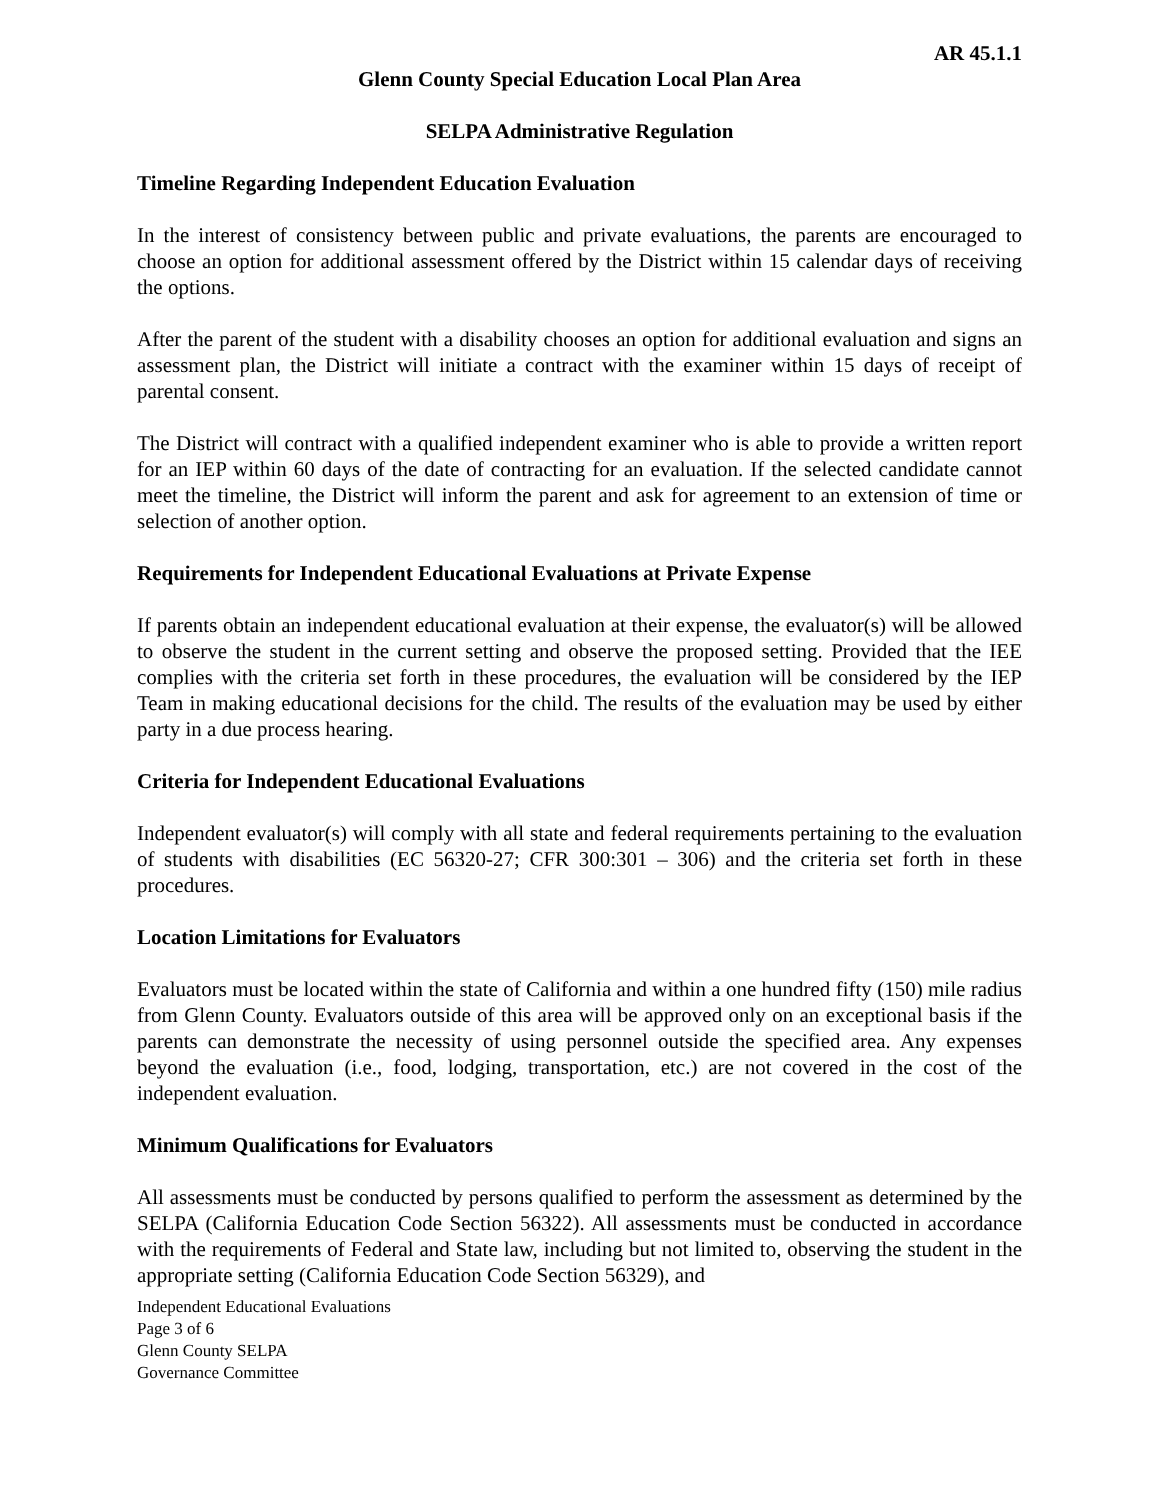AR 45.1.1
Glenn County Special Education Local Plan Area
SELPA Administrative Regulation
Timeline Regarding Independent Education Evaluation
In the interest of consistency between public and private evaluations, the parents are encouraged to choose an option for additional assessment offered by the District within 15 calendar days of receiving the options.
After the parent of the student with a disability chooses an option for additional evaluation and signs an assessment plan, the District will initiate a contract with the examiner within 15 days of receipt of parental consent.
The District will contract with a qualified independent examiner who is able to provide a written report for an IEP within 60 days of the date of contracting for an evaluation. If the selected candidate cannot meet the timeline, the District will inform the parent and ask for agreement to an extension of time or selection of another option.
Requirements for Independent Educational Evaluations at Private Expense
If parents obtain an independent educational evaluation at their expense, the evaluator(s) will be allowed to observe the student in the current setting and observe the proposed setting. Provided that the IEE complies with the criteria set forth in these procedures, the evaluation will be considered by the IEP Team in making educational decisions for the child. The results of the evaluation may be used by either party in a due process hearing.
Criteria for Independent Educational Evaluations
Independent evaluator(s) will comply with all state and federal requirements pertaining to the evaluation of students with disabilities (EC 56320-27; CFR 300:301 – 306) and the criteria set forth in these procedures.
Location Limitations for Evaluators
Evaluators must be located within the state of California and within a one hundred fifty (150) mile radius from Glenn County. Evaluators outside of this area will be approved only on an exceptional basis if the parents can demonstrate the necessity of using personnel outside the specified area. Any expenses beyond the evaluation (i.e., food, lodging, transportation, etc.) are not covered in the cost of the independent evaluation.
Minimum Qualifications for Evaluators
All assessments must be conducted by persons qualified to perform the assessment as determined by the SELPA (California Education Code Section 56322). All assessments must be conducted in accordance with the requirements of Federal and State law, including but not limited to, observing the student in the appropriate setting (California Education Code Section 56329), and
Independent Educational Evaluations
Page 3 of 6
Glenn County SELPA
Governance Committee